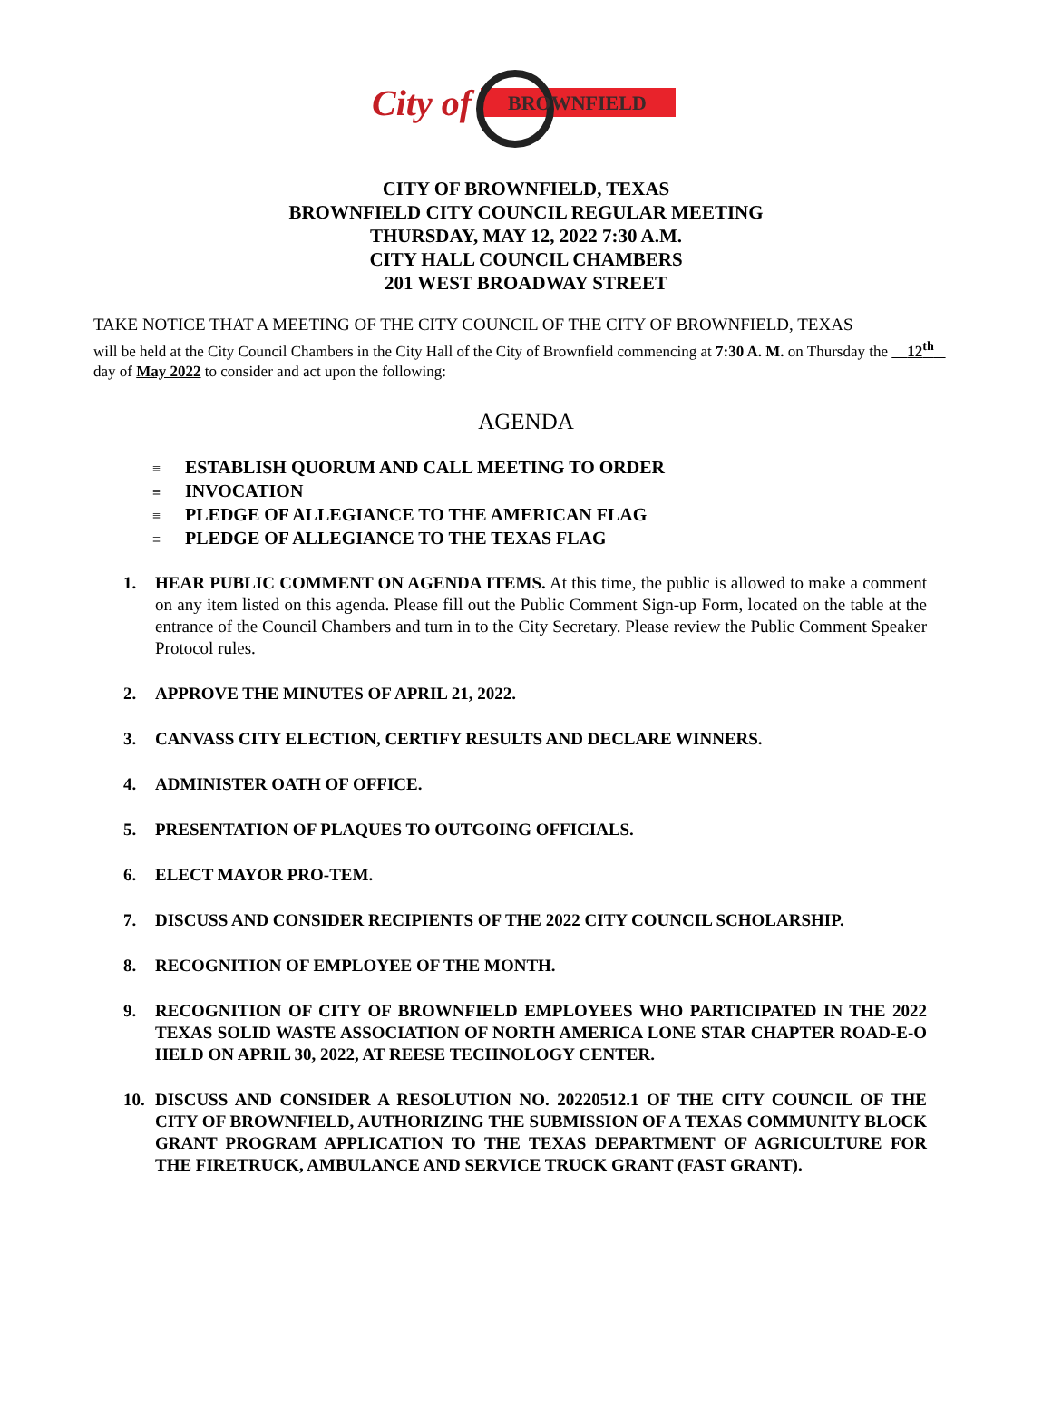City of BROWNFIELD
CITY OF BROWNFIELD, TEXAS
BROWNFIELD CITY COUNCIL REGULAR MEETING
THURSDAY, MAY 12, 2022 7:30 A.M.
CITY HALL COUNCIL CHAMBERS
201 WEST BROADWAY STREET
TAKE NOTICE THAT A MEETING OF THE CITY COUNCIL OF THE CITY OF BROWNFIELD, TEXAS
will be held at the City Council Chambers in the City Hall of the City of Brownfield commencing at 7:30 A. M. on Thursday the 12<sup>th</sup> day of May 2022 to consider and act upon the following:
AGENDA
≡ ESTABLISH QUORUM AND CALL MEETING TO ORDER
≡ INVOCATION
≡ PLEDGE OF ALLEGIANCE TO THE AMERICAN FLAG
≡ PLEDGE OF ALLEGIANCE TO THE TEXAS FLAG
1. HEAR PUBLIC COMMENT ON AGENDA ITEMS. At this time, the public is allowed to make a comment on any item listed on this agenda. Please fill out the Public Comment Sign-up Form, located on the table at the entrance of the Council Chambers and turn in to the City Secretary. Please review the Public Comment Speaker Protocol rules.
2. APPROVE THE MINUTES OF APRIL 21, 2022.
3. CANVASS CITY ELECTION, CERTIFY RESULTS AND DECLARE WINNERS.
4. ADMINISTER OATH OF OFFICE.
5. PRESENTATION OF PLAQUES TO OUTGOING OFFICIALS.
6. ELECT MAYOR PRO-TEM.
7. DISCUSS AND CONSIDER RECIPIENTS OF THE 2022 CITY COUNCIL SCHOLARSHIP.
8. RECOGNITION OF EMPLOYEE OF THE MONTH.
9. RECOGNITION OF CITY OF BROWNFIELD EMPLOYEES WHO PARTICIPATED IN THE 2022 TEXAS SOLID WASTE ASSOCIATION OF NORTH AMERICA LONE STAR CHAPTER ROAD-E-O HELD ON APRIL 30, 2022, AT REESE TECHNOLOGY CENTER.
10. DISCUSS AND CONSIDER A RESOLUTION NO. 20220512.1 OF THE CITY COUNCIL OF THE CITY OF BROWNFIELD, AUTHORIZING THE SUBMISSION OF A TEXAS COMMUNITY BLOCK GRANT PROGRAM APPLICATION TO THE TEXAS DEPARTMENT OF AGRICULTURE FOR THE FIRETRUCK, AMBULANCE AND SERVICE TRUCK GRANT (FAST GRANT).